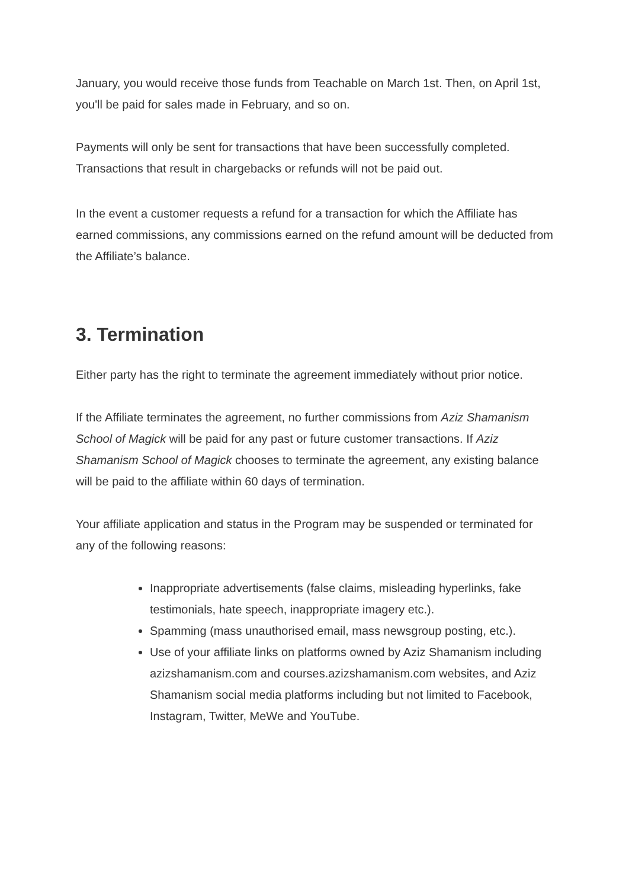January, you would receive those funds from Teachable on March 1st. Then, on April 1st, you'll be paid for sales made in February, and so on.
Payments will only be sent for transactions that have been successfully completed. Transactions that result in chargebacks or refunds will not be paid out.
In the event a customer requests a refund for a transaction for which the Affiliate has earned commissions, any commissions earned on the refund amount will be deducted from the Affiliate’s balance.
3. Termination
Either party has the right to terminate the agreement immediately without prior notice.
If the Affiliate terminates the agreement, no further commissions from Aziz Shamanism School of Magick will be paid for any past or future customer transactions. If Aziz Shamanism School of Magick chooses to terminate the agreement, any existing balance will be paid to the affiliate within 60 days of termination.
Your affiliate application and status in the Program may be suspended or terminated for any of the following reasons:
Inappropriate advertisements (false claims, misleading hyperlinks, fake testimonials, hate speech, inappropriate imagery etc.).
Spamming (mass unauthorised email, mass newsgroup posting, etc.).
Use of your affiliate links on platforms owned by Aziz Shamanism including azizshamanism.com and courses.azizshamanism.com websites, and Aziz Shamanism social media platforms including but not limited to Facebook, Instagram, Twitter, MeWe and YouTube.